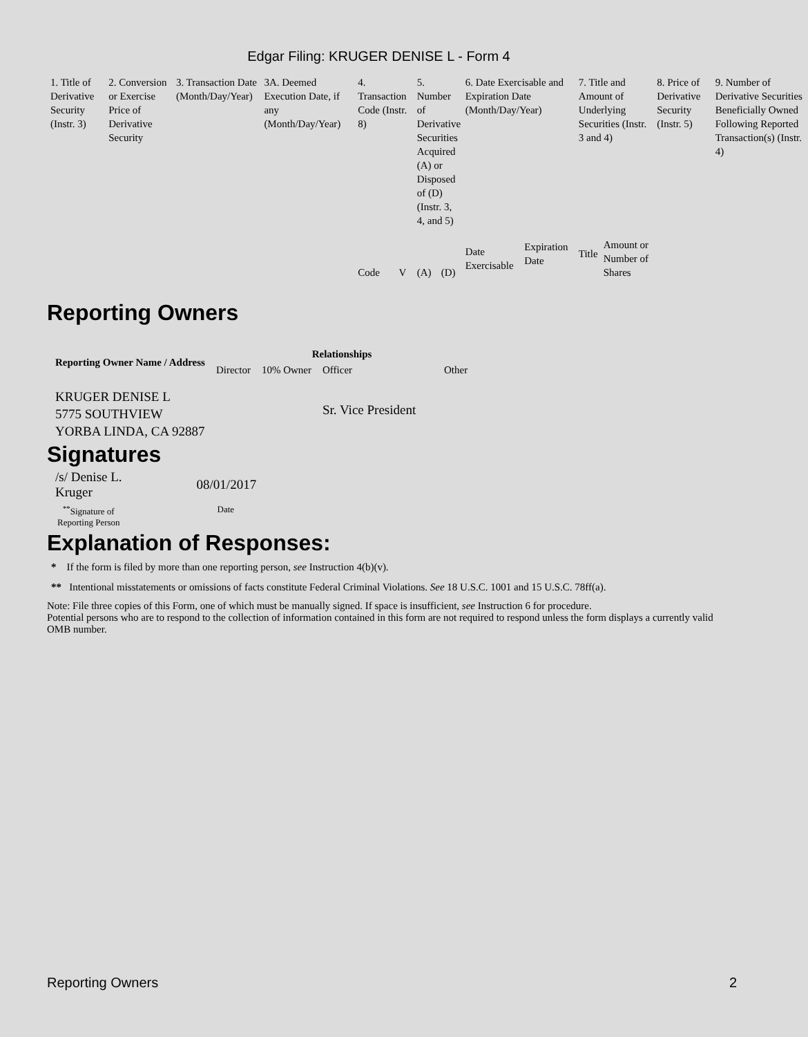Edgar Filing: KRUGER DENISE L - Form 4
| 1. Title of Derivative Security (Instr. 3) | 2. Conversion or Exercise Price of Derivative Security | 3. Transaction Date (Month/Day/Year) | 3A. Deemed Execution Date, if any (Month/Day/Year) | 4. Transaction Code (Instr. 8) | | 5. Number of Derivative Securities Acquired (A) or Disposed of (D) (Instr. 3, 4, and 5) | | 6. Date Exercisable and Expiration Date (Month/Day/Year) | | 7. Title and Amount of Underlying Securities (Instr. 3 and 4) | | 8. Price of Derivative Security (Instr. 5) | 9. Number of Derivative Securities Beneficially Owned Following Reported Transaction(s) (Instr. 4) |
| | | | | Code | V | (A) | (D) | Date Exercisable | Expiration Date | Title | Amount or Number of Shares | | |
Reporting Owners
| Reporting Owner Name / Address | Relationships | | | |
| --- | --- | --- | --- | --- |
| | Director | 10% Owner | Officer | Other |
| KRUGER DENISE L 5775 SOUTHVIEW YORBA LINDA, CA 92887 | | | Sr. Vice President | |
Signatures
| /s/ Denise L. Kruger | 08/01/2017 |
| <sup>**</sup> Signature of Reporting Person | Date |
Explanation of Responses:
* If the form is filed by more than one reporting person, see Instruction 4(b)(v).
** Intentional misstatements or omissions of facts constitute Federal Criminal Violations. See 18 U.S.C. 1001 and 15 U.S.C. 78ff(a).
Note: File three copies of this Form, one of which must be manually signed. If space is insufficient, see Instruction 6 for procedure.
Potential persons who are to respond to the collection of information contained in this form are not required to respond unless the form displays a currently valid OMB number.
Reporting Owners 2